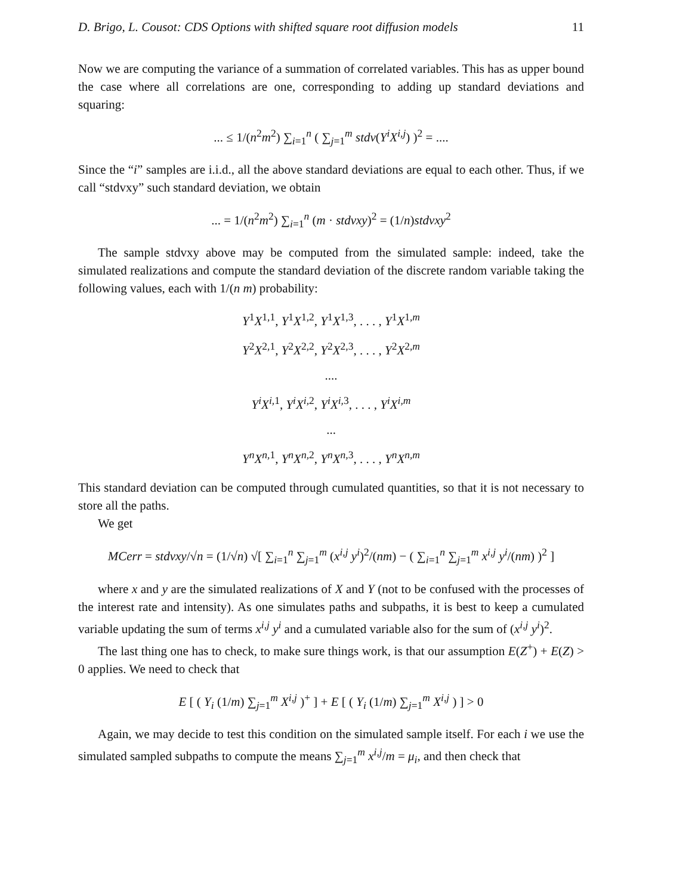D. Brigo, L. Cousot: CDS Options with shifted square root diffusion models 11
Now we are computing the variance of a summation of correlated variables. This has as upper bound the case where all correlations are one, corresponding to adding up standard deviations and squaring:
... ≤ 1/(n<sup>2</sup>m<sup>2</sup>) ∑<sub>i=1</sub><sup>n</sup> ( ∑<sub>j=1</sub><sup>m</sup> stdv(Y<sup>i</sup>X<sup>i,j</sup>) )<sup>2</sup> = ....
Since the “i” samples are i.i.d., all the above standard deviations are equal to each other. Thus, if we call “stdvxy” such standard deviation, we obtain
... = 1/(n<sup>2</sup>m<sup>2</sup>) ∑<sub>i=1</sub><sup>n</sup> (m · stdvxy)<sup>2</sup> = (1/n)stdvxy<sup>2</sup>
The sample stdvxy above may be computed from the simulated sample: indeed, take the simulated realizations and compute the standard deviation of the discrete random variable taking the following values, each with 1/(n m) probability:
Y<sup>1</sup>X<sup>1,1</sup>, Y<sup>1</sup>X<sup>1,2</sup>, Y<sup>1</sup>X<sup>1,3</sup>, . . . , Y<sup>1</sup>X<sup>1,m</sup>
Y<sup>2</sup>X<sup>2,1</sup>, Y<sup>2</sup>X<sup>2,2</sup>, Y<sup>2</sup>X<sup>2,3</sup>, . . . , Y<sup>2</sup>X<sup>2,m</sup>
....
Y<sup>i</sup>X<sup>i,</sup><sup>1</sup>, Y<sup>i</sup>X<sup>i,</sup><sup>2</sup>, Y<sup>i</sup>X<sup>i,</sup><sup>3</sup>, . . . , Y<sup>i</sup>X<sup>i,m</sup>
...
Y<sup>n</sup>X<sup>n,</sup><sup>1</sup>, Y<sup>n</sup>X<sup>n,</sup><sup>2</sup>, Y<sup>n</sup>X<sup>n,</sup><sup>3</sup>, . . . , Y<sup>n</sup>X<sup>n,m</sup>
This standard deviation can be computed through cumulated quantities, so that it is not necessary to store all the paths.
We get
MCerr = stdvxy/√n = (1/√n) √[ ∑<sub>i=1</sub><sup>n</sup> ∑<sub>j=1</sub><sup>m</sup> (x<sup>i,j</sup> y<sup>i</sup>)<sup>2</sup>/(nm) − ( ∑<sub>i=1</sub><sup>n</sup> ∑<sub>j=1</sub><sup>m</sup> x<sup>i,j</sup> y<sup>i</sup>/(nm) )<sup>2</sup> ]
where x and y are the simulated realizations of X and Y (not to be confused with the processes of the interest rate and intensity). As one simulates paths and subpaths, it is best to keep a cumulated variable updating the sum of terms x<sup>i,j</sup> y<sup>i</sup> and a cumulated variable also for the sum of (x<sup>i,j</sup> y<sup>i</sup>)<sup>2</sup>.
The last thing one has to check, to make sure things work, is that our assumption E(Z<sup>+</sup>) + E(Z) > 0 applies. We need to check that
E [ ( Y<sub>i</sub> (1/m) ∑<sub>j=1</sub><sup>m</sup> X<sup>i,j</sup> )<sup>+</sup> ] + E [ ( Y<sub>i</sub> (1/m) ∑<sub>j=1</sub><sup>m</sup> X<sup>i,j</sup> ) ] > 0
Again, we may decide to test this condition on the simulated sample itself. For each i we use the simulated sampled subpaths to compute the means ∑<sub>j=1</sub><sup>m</sup> x<sup>i,j</sup>/m = μ<sub>i</sub>, and then check that